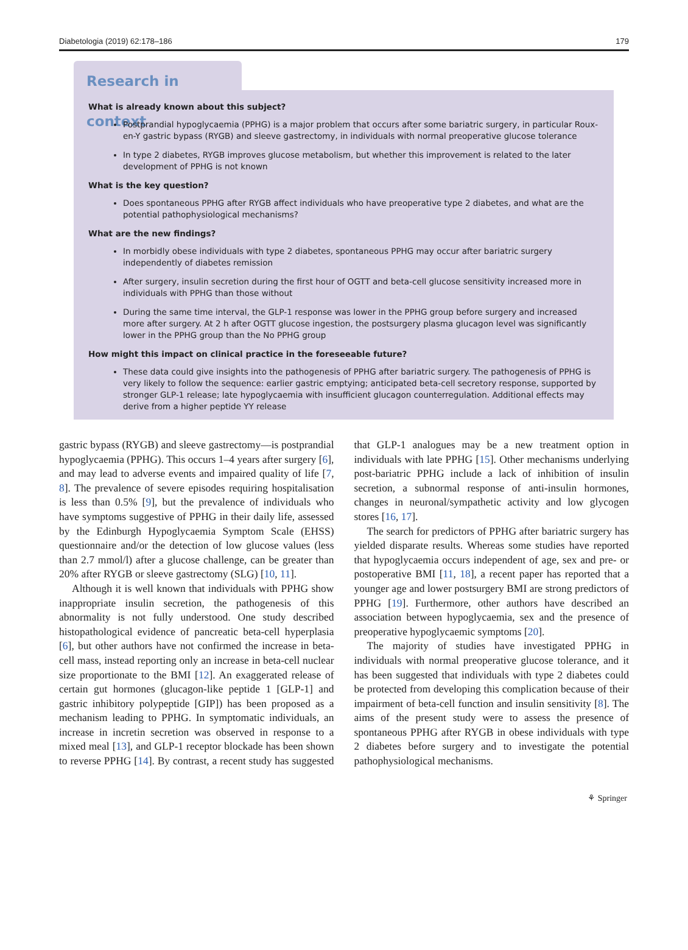Diabetologia (2019) 62:178–186 179
Research in context
What is already known about this subject?
Postprandial hypoglycaemia (PPHG) is a major problem that occurs after some bariatric surgery, in particular Roux-en-Y gastric bypass (RYGB) and sleeve gastrectomy, in individuals with normal preoperative glucose tolerance
In type 2 diabetes, RYGB improves glucose metabolism, but whether this improvement is related to the later development of PPHG is not known
What is the key question?
Does spontaneous PPHG after RYGB affect individuals who have preoperative type 2 diabetes, and what are the potential pathophysiological mechanisms?
What are the new findings?
In morbidly obese individuals with type 2 diabetes, spontaneous PPHG may occur after bariatric surgery independently of diabetes remission
After surgery, insulin secretion during the first hour of OGTT and beta-cell glucose sensitivity increased more in individuals with PPHG than those without
During the same time interval, the GLP-1 response was lower in the PPHG group before surgery and increased more after surgery. At 2 h after OGTT glucose ingestion, the postsurgery plasma glucagon level was significantly lower in the PPHG group than the No PPHG group
How might this impact on clinical practice in the foreseeable future?
These data could give insights into the pathogenesis of PPHG after bariatric surgery. The pathogenesis of PPHG is very likely to follow the sequence: earlier gastric emptying; anticipated beta-cell secretory response, supported by stronger GLP-1 release; late hypoglycaemia with insufficient glucagon counterregulation. Additional effects may derive from a higher peptide YY release
gastric bypass (RYGB) and sleeve gastrectomy—is postprandial hypoglycaemia (PPHG). This occurs 1–4 years after surgery [6], and may lead to adverse events and impaired quality of life [7, 8]. The prevalence of severe episodes requiring hospitalisation is less than 0.5% [9], but the prevalence of individuals who have symptoms suggestive of PPHG in their daily life, assessed by the Edinburgh Hypoglycaemia Symptom Scale (EHSS) questionnaire and/or the detection of low glucose values (less than 2.7 mmol/l) after a glucose challenge, can be greater than 20% after RYGB or sleeve gastrectomy (SLG) [10, 11].
Although it is well known that individuals with PPHG show inappropriate insulin secretion, the pathogenesis of this abnormality is not fully understood. One study described histopathological evidence of pancreatic beta-cell hyperplasia [6], but other authors have not confirmed the increase in beta-cell mass, instead reporting only an increase in beta-cell nuclear size proportionate to the BMI [12]. An exaggerated release of certain gut hormones (glucagon-like peptide 1 [GLP-1] and gastric inhibitory polypeptide [GIP]) has been proposed as a mechanism leading to PPHG. In symptomatic individuals, an increase in incretin secretion was observed in response to a mixed meal [13], and GLP-1 receptor blockade has been shown to reverse PPHG [14]. By contrast, a recent study has suggested that GLP-1 analogues may be a new treatment option in individuals with late PPHG [15]. Other mechanisms underlying post-bariatric PPHG include a lack of inhibition of insulin secretion, a subnormal response of anti-insulin hormones, changes in neuronal/sympathetic activity and low glycogen stores [16, 17].
The search for predictors of PPHG after bariatric surgery has yielded disparate results. Whereas some studies have reported that hypoglycaemia occurs independent of age, sex and pre- or postoperative BMI [11, 18], a recent paper has reported that a younger age and lower postsurgery BMI are strong predictors of PPHG [19]. Furthermore, other authors have described an association between hypoglycaemia, sex and the presence of preoperative hypoglycaemic symptoms [20].
The majority of studies have investigated PPHG in individuals with normal preoperative glucose tolerance, and it has been suggested that individuals with type 2 diabetes could be protected from developing this complication because of their impairment of beta-cell function and insulin sensitivity [8]. The aims of the present study were to assess the presence of spontaneous PPHG after RYGB in obese individuals with type 2 diabetes before surgery and to investigate the potential pathophysiological mechanisms.
⚘ Springer